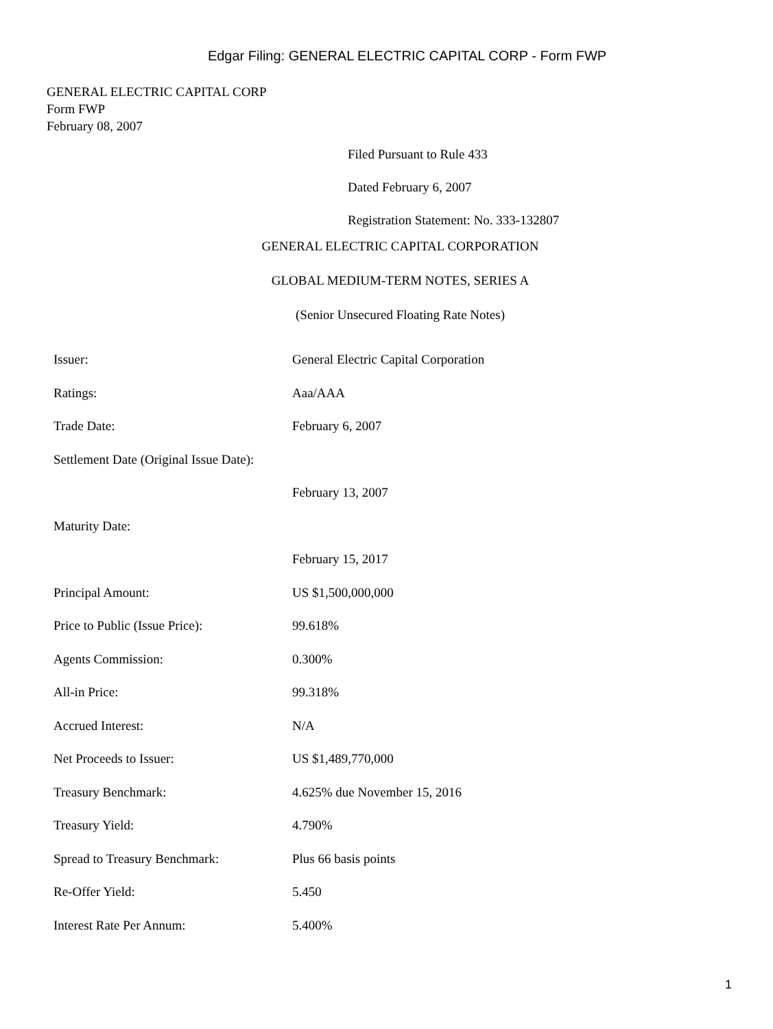Edgar Filing: GENERAL ELECTRIC CAPITAL CORP - Form FWP
GENERAL ELECTRIC CAPITAL CORP
Form FWP
February 08, 2007
Filed Pursuant to Rule 433
Dated February 6, 2007
Registration Statement: No. 333-132807
GENERAL ELECTRIC CAPITAL CORPORATION
GLOBAL MEDIUM-TERM NOTES, SERIES A
(Senior Unsecured Floating Rate Notes)
| Issuer: | General Electric Capital Corporation |
| Ratings: | Aaa/AAA |
| Trade Date: | February 6, 2007 |
| Settlement Date (Original Issue Date): | |
| | February 13, 2007 |
| Maturity Date: | |
| | February 15, 2017 |
| Principal Amount: | US $1,500,000,000 |
| Price to Public (Issue Price): | 99.618% |
| Agents Commission: | 0.300% |
| All-in Price: | 99.318% |
| Accrued Interest: | N/A |
| Net Proceeds to Issuer: | US $1,489,770,000 |
| Treasury Benchmark: | 4.625% due November 15, 2016 |
| Treasury Yield: | 4.790% |
| Spread to Treasury Benchmark: | Plus 66 basis points |
| Re-Offer Yield: | 5.450 |
| Interest Rate Per Annum: | 5.400% |
1